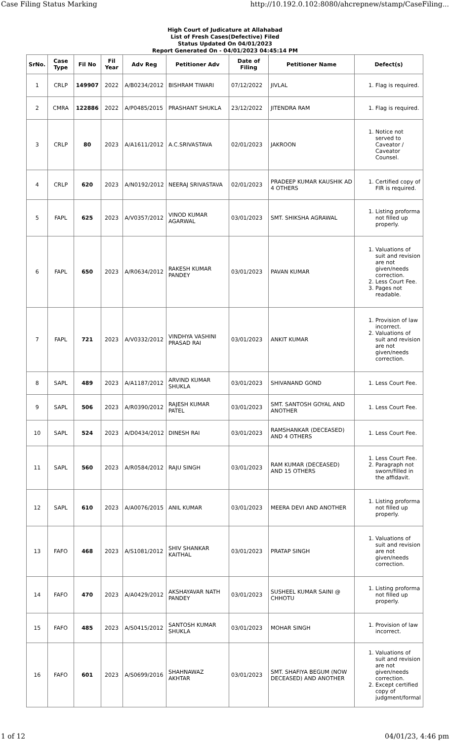Case Filing Status Marking http://10.192.0.102:8080/ahcrepnew/stamp/CaseFiling...
High Court of Judicature at Allahabad
List of Fresh Cases(Defective) Filed
Status Updated On 04/01/2023
Report Generated On - 04/01/2023 04:45:14 PM
| SrNo. | Case Type | Fil No | Fil Year | Adv Reg | Petitioner Adv | Date of Filing | Petitioner Name | Defect(s) |
| --- | --- | --- | --- | --- | --- | --- | --- | --- |
| 1 | CRLP | 149907 | 2022 | A/B0234/2012 | BISHRAM TIWARI | 07/12/2022 | JIVLAL | 1. Flag is required. |
| 2 | CMRA | 122886 | 2022 | A/P0485/2015 | PRASHANT SHUKLA | 23/12/2022 | JITENDRA RAM | 1. Flag is required. |
| 3 | CRLP | 80 | 2023 | A/A1611/2012 | A.C.SRIVASTAVA | 02/01/2023 | JAKROON | 1. Notice not served to Caveator / Caveator Counsel. |
| 4 | CRLP | 620 | 2023 | A/N0192/2012 | NEERAJ SRIVASTAVA | 02/01/2023 | PRADEEP KUMAR KAUSHIK AD 4 OTHERS | 1. Certified copy of FIR is required. |
| 5 | FAPL | 625 | 2023 | A/V0357/2012 | VINOD KUMAR AGARWAL | 03/01/2023 | SMT. SHIKSHA AGRAWAL | 1. Listing proforma not filled up properly. |
| 6 | FAPL | 650 | 2023 | A/R0634/2012 | RAKESH KUMAR PANDEY | 03/01/2023 | PAVAN KUMAR | 1. Valuations of suit and revision are not given/needs correction. 2. Less Court Fee. 3. Pages not readable. |
| 7 | FAPL | 721 | 2023 | A/V0332/2012 | VINDHYA VASHINI PRASAD RAI | 03/01/2023 | ANKIT KUMAR | 1. Provision of law incorrect. 2. Valuations of suit and revision are not given/needs correction. |
| 8 | SAPL | 489 | 2023 | A/A1187/2012 | ARVIND KUMAR SHUKLA | 03/01/2023 | SHIVANAND GOND | 1. Less Court Fee. |
| 9 | SAPL | 506 | 2023 | A/R0390/2012 | RAJESH KUMAR PATEL | 03/01/2023 | SMT. SANTOSH GOYAL AND ANOTHER | 1. Less Court Fee. |
| 10 | SAPL | 524 | 2023 | A/D0434/2012 | DINESH RAI | 03/01/2023 | RAMSHANKAR (DECEASED) AND 4 OTHERS | 1. Less Court Fee. |
| 11 | SAPL | 560 | 2023 | A/R0584/2012 | RAJU SINGH | 03/01/2023 | RAM KUMAR (DECEASED) AND 15 OTHERS | 1. Less Court Fee. 2. Paragraph not sworn/filled in the affidavit. |
| 12 | SAPL | 610 | 2023 | A/A0076/2015 | ANIL KUMAR | 03/01/2023 | MEERA DEVI AND ANOTHER | 1. Listing proforma not filled up properly. |
| 13 | FAFO | 468 | 2023 | A/S1081/2012 | SHIV SHANKAR KAITHAL | 03/01/2023 | PRATAP SINGH | 1. Valuations of suit and revision are not given/needs correction. |
| 14 | FAFO | 470 | 2023 | A/A0429/2012 | AKSHAYAVAR NATH PANDEY | 03/01/2023 | SUSHEEL KUMAR SAINI @ CHHOTU | 1. Listing proforma not filled up properly. |
| 15 | FAFO | 485 | 2023 | A/S0415/2012 | SANTOSH KUMAR SHUKLA | 03/01/2023 | MOHAR SINGH | 1. Provision of law incorrect. |
| 16 | FAFO | 601 | 2023 | A/S0699/2016 | SHAHNAWAZ AKHTAR | 03/01/2023 | SMT. SHAFIYA BEGUM (NOW DECEASED) AND ANOTHER | 1. Valuations of suit and revision are not given/needs correction. 2. Except certified copy of judgment/formal |
1 of 12 04/01/23, 4:46 pm